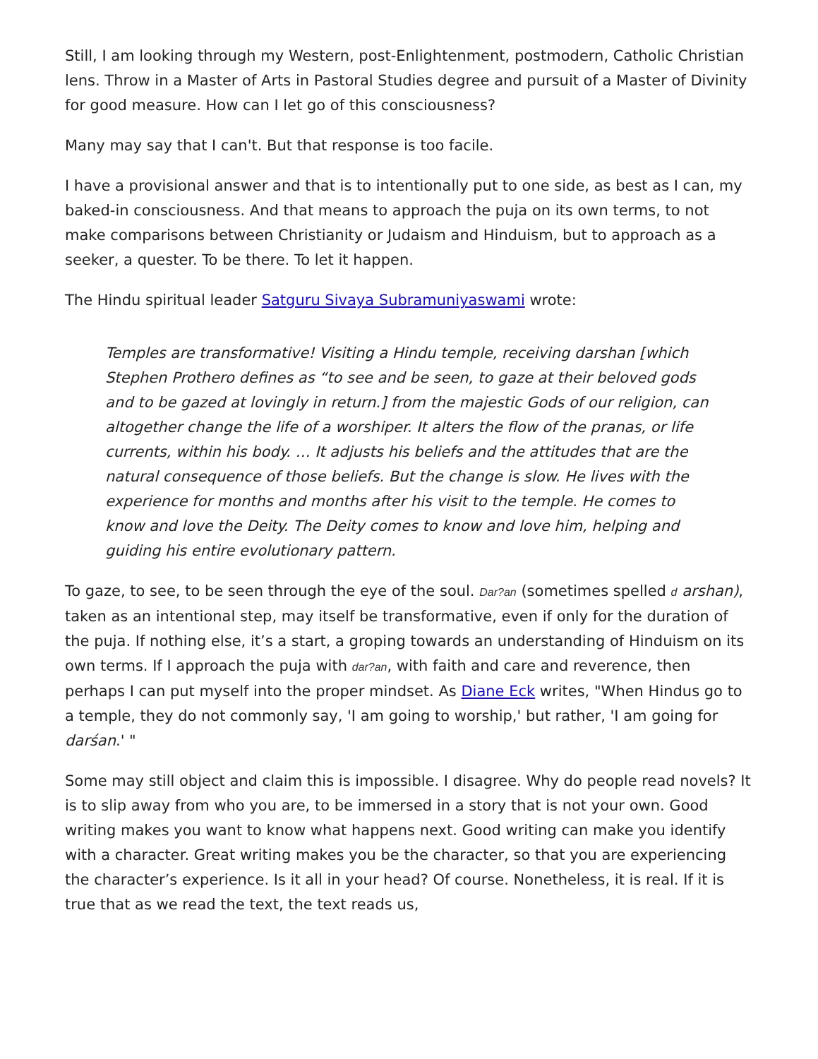Still, I am looking through my Western, post-Enlightenment, postmodern, Catholic Christian lens. Throw in a Master of Arts in Pastoral Studies degree and pursuit of a Master of Divinity for good measure. How can I let go of this consciousness?
Many may say that I can't. But that response is too facile.
I have a provisional answer and that is to intentionally put to one side, as best as I can, my baked-in consciousness. And that means to approach the puja on its own terms, to not make comparisons between Christianity or Judaism and Hinduism, but to approach as a seeker, a quester. To be there. To let it happen.
The Hindu spiritual leader Satguru Sivaya Subramuniyaswami wrote:
Temples are transformative! Visiting a Hindu temple, receiving darshan [which Stephen Prothero defines as “to see and be seen, to gaze at their beloved gods and to be gazed at lovingly in return.] from the majestic Gods of our religion, can altogether change the life of a worshiper. It alters the flow of the pranas, or life currents, within his body. … It adjusts his beliefs and the attitudes that are the natural consequence of those beliefs. But the change is slow. He lives with the experience for months and months after his visit to the temple. He comes to know and love the Deity. The Deity comes to know and love him, helping and guiding his entire evolutionary pattern.
To gaze, to see, to be seen through the eye of the soul. Dar?an (sometimes spelled d arshan), taken as an intentional step, may itself be transformative, even if only for the duration of the puja. If nothing else, it’s a start, a groping towards an understanding of Hinduism on its own terms. If I approach the puja with dar?an, with faith and care and reverence, then perhaps I can put myself into the proper mindset. As Diane Eck writes, "When Hindus go to a temple, they do not commonly say, 'I am going to worship,' but rather, 'I am going for darśan.' "
Some may still object and claim this is impossible. I disagree. Why do people read novels? It is to slip away from who you are, to be immersed in a story that is not your own. Good writing makes you want to know what happens next. Good writing can make you identify with a character. Great writing makes you be the character, so that you are experiencing the character’s experience. Is it all in your head? Of course. Nonetheless, it is real. If it is true that as we read the text, the text reads us,